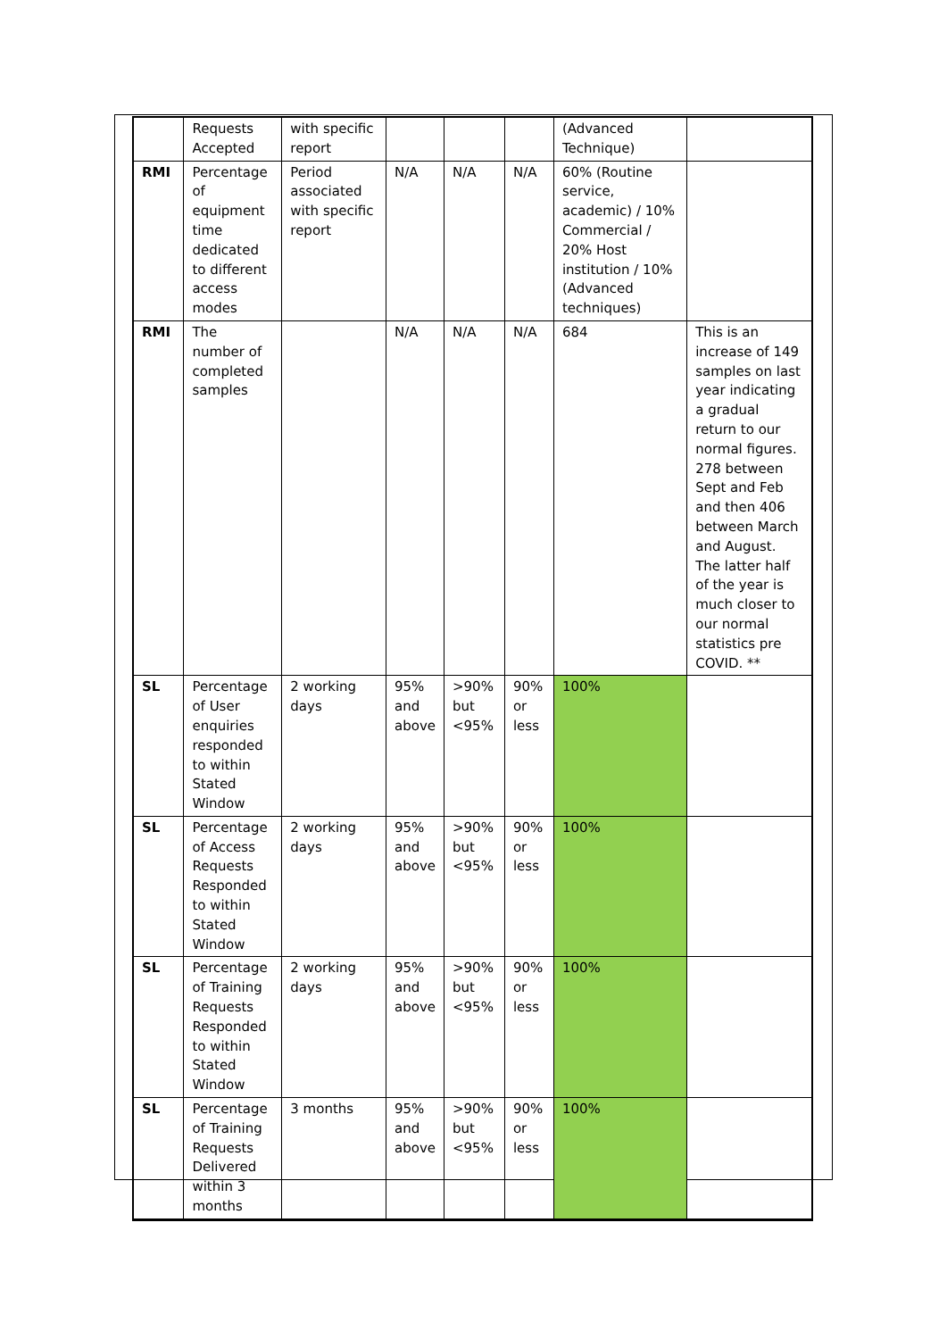| | Requests Accepted | with specific report | | | | (Advanced Technique) | |
| RMI | Percentage of equipment time dedicated to different access modes | Period associated with specific report | N/A | N/A | N/A | 60% (Routine service, academic) / 10% Commercial / 20% Host institution / 10% (Advanced techniques) | |
| RMI | The number of completed samples | | N/A | N/A | N/A | 684 | This is an increase of 149 samples on last year indicating a gradual return to our normal figures. 278 between Sept and Feb and then 406 between March and August. The latter half of the year is much closer to our normal statistics pre COVID. ** |
| SL | Percentage of User enquiries responded to within Stated Window | 2 working days | 95% and above | >90% but <95% | 90% or less | 100% | |
| SL | Percentage of Access Requests Responded to within Stated Window | 2 working days | 95% and above | >90% but <95% | 90% or less | 100% | |
| SL | Percentage of Training Requests Responded to within Stated Window | 2 working days | 95% and above | >90% but <95% | 90% or less | 100% | |
| SL | Percentage of Training Requests Delivered within 3 months | 3 months | 95% and above | >90% but <95% | 90% or less | 100% | |